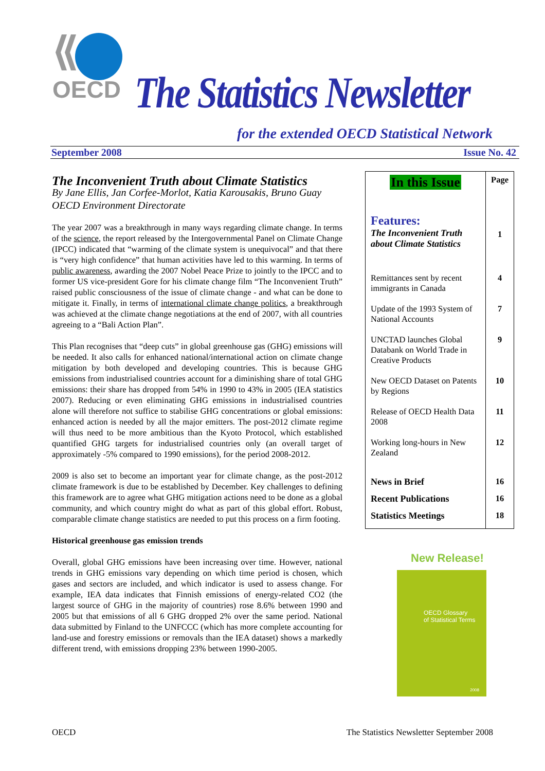OECD
The Statistics Newsletter
for the extended OECD Statistical Network
September 2008 Issue No. 42
The Inconvenient Truth about Climate Statistics
By Jane Ellis, Jan Corfee-Morlot, Katia Karousakis, Bruno Guay
OECD Environment Directorate
The year 2007 was a breakthrough in many ways regarding climate change. In terms of the science, the report released by the Intergovernmental Panel on Climate Change (IPCC) indicated that “warming of the climate system is unequivocal” and that there is “very high confidence” that human activities have led to this warming. In terms of public awareness, awarding the 2007 Nobel Peace Prize to jointly to the IPCC and to former US vice-president Gore for his climate change film “The Inconvenient Truth” raised public consciousness of the issue of climate change - and what can be done to mitigate it. Finally, in terms of international climate change politics, a breakthrough was achieved at the climate change negotiations at the end of 2007, with all countries agreeing to a “Bali Action Plan”.
This Plan recognises that “deep cuts” in global greenhouse gas (GHG) emissions will be needed. It also calls for enhanced national/international action on climate change mitigation by both developed and developing countries. This is because GHG emissions from industrialised countries account for a diminishing share of total GHG emissions: their share has dropped from 54% in 1990 to 43% in 2005 (IEA statistics 2007). Reducing or even eliminating GHG emissions in industrialised countries alone will therefore not suffice to stabilise GHG concentrations or global emissions: enhanced action is needed by all the major emitters. The post-2012 climate regime will thus need to be more ambitious than the Kyoto Protocol, which established quantified GHG targets for industrialised countries only (an overall target of approximately -5% compared to 1990 emissions), for the period 2008-2012.
2009 is also set to become an important year for climate change, as the post-2012 climate framework is due to be established by December. Key challenges to defining this framework are to agree what GHG mitigation actions need to be done as a global community, and which country might do what as part of this global effort. Robust, comparable climate change statistics are needed to put this process on a firm footing.
Historical greenhouse gas emission trends
Overall, global GHG emissions have been increasing over time. However, national trends in GHG emissions vary depending on which time period is chosen, which gases and sectors are included, and which indicator is used to assess change. For example, IEA data indicates that Finnish emissions of energy-related CO2 (the largest source of GHG in the majority of countries) rose 8.6% between 1990 and 2005 but that emissions of all 6 GHG dropped 2% over the same period. National data submitted by Finland to the UNFCCC (which has more complete accounting for land-use and forestry emissions or removals than the IEA dataset) shows a markedly different trend, with emissions dropping 23% between 1990-2005.
| In this Issue | Page |
| Features: The Inconvenient Truth about Climate Statistics | 1 |
| Remittances sent by recent immigrants in Canada | 4 |
| Update of the 1993 System of National Accounts | 7 |
| UNCTAD launches Global Databank on World Trade in Creative Products | 9 |
| New OECD Dataset on Patents by Regions | 10 |
| Release of OECD Health Data 2008 | 11 |
| Working long-hours in New Zealand | 12 |
| News in Brief | 16 |
| Recent Publications | 16 |
| Statistics Meetings | 18 |
New Release!
OECD Glossary
of Statistical Terms
2008
OECD The Statistics Newsletter September 2008